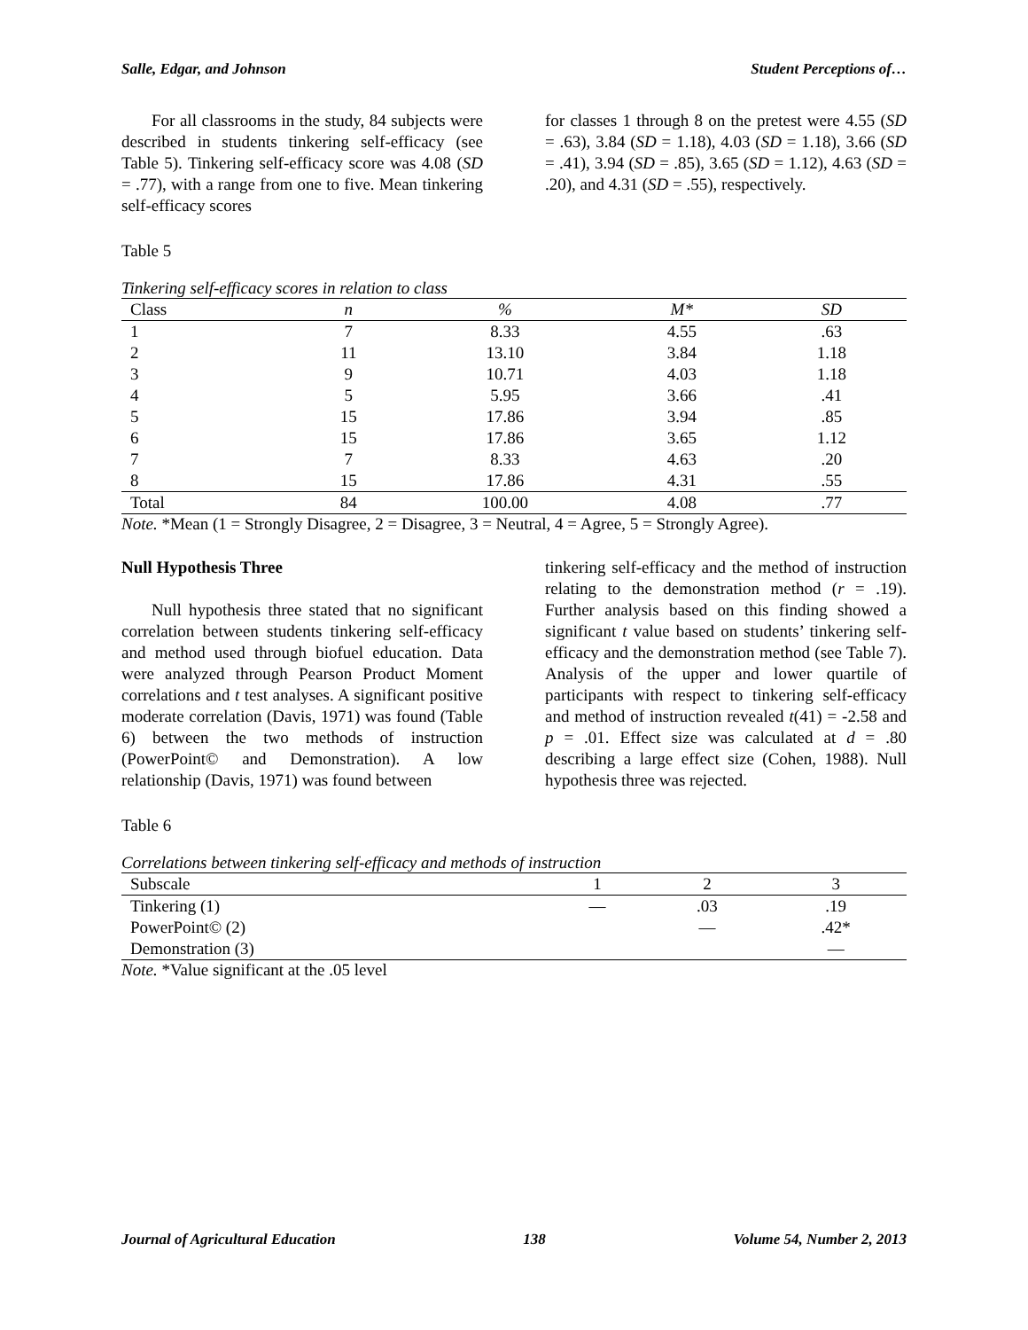Salle, Edgar, and Johnson Student Perceptions of…
For all classrooms in the study, 84 subjects were described in students tinkering self-efficacy (see Table 5). Tinkering self-efficacy score was 4.08 (SD = .77), with a range from one to five. Mean tinkering self-efficacy scores
for classes 1 through 8 on the pretest were 4.55 (SD = .63), 3.84 (SD = 1.18), 4.03 (SD = 1.18), 3.66 (SD = .41), 3.94 (SD = .85), 3.65 (SD = 1.12), 4.63 (SD = .20), and 4.31 (SD = .55), respectively.
Table 5
Tinkering self-efficacy scores in relation to class
| Class | n | % | M* | SD |
| --- | --- | --- | --- | --- |
| 1 | 7 | 8.33 | 4.55 | .63 |
| 2 | 11 | 13.10 | 3.84 | 1.18 |
| 3 | 9 | 10.71 | 4.03 | 1.18 |
| 4 | 5 | 5.95 | 3.66 | .41 |
| 5 | 15 | 17.86 | 3.94 | .85 |
| 6 | 15 | 17.86 | 3.65 | 1.12 |
| 7 | 7 | 8.33 | 4.63 | .20 |
| 8 | 15 | 17.86 | 4.31 | .55 |
| Total | 84 | 100.00 | 4.08 | .77 |
Note. *Mean (1 = Strongly Disagree, 2 = Disagree, 3 = Neutral, 4 = Agree, 5 = Strongly Agree).
Null Hypothesis Three
Null hypothesis three stated that no significant correlation between students tinkering self-efficacy and method used through biofuel education. Data were analyzed through Pearson Product Moment correlations and t test analyses. A significant positive moderate correlation (Davis, 1971) was found (Table 6) between the two methods of instruction (PowerPoint© and Demonstration). A low relationship (Davis, 1971) was found between
tinkering self-efficacy and the method of instruction relating to the demonstration method (r = .19). Further analysis based on this finding showed a significant t value based on students’ tinkering self-efficacy and the demonstration method (see Table 7). Analysis of the upper and lower quartile of participants with respect to tinkering self-efficacy and method of instruction revealed t(41) = -2.58 and p = .01. Effect size was calculated at d = .80 describing a large effect size (Cohen, 1988). Null hypothesis three was rejected.
Table 6
Correlations between tinkering self-efficacy and methods of instruction
| Subscale | 1 | 2 | 3 |
| --- | --- | --- | --- |
| Tinkering (1) | — | .03 | .19 |
| PowerPoint© (2) | | — | .42* |
| Demonstration (3) | | | — |
Note. *Value significant at the .05 level
Journal of Agricultural Education 138 Volume 54, Number 2, 2013